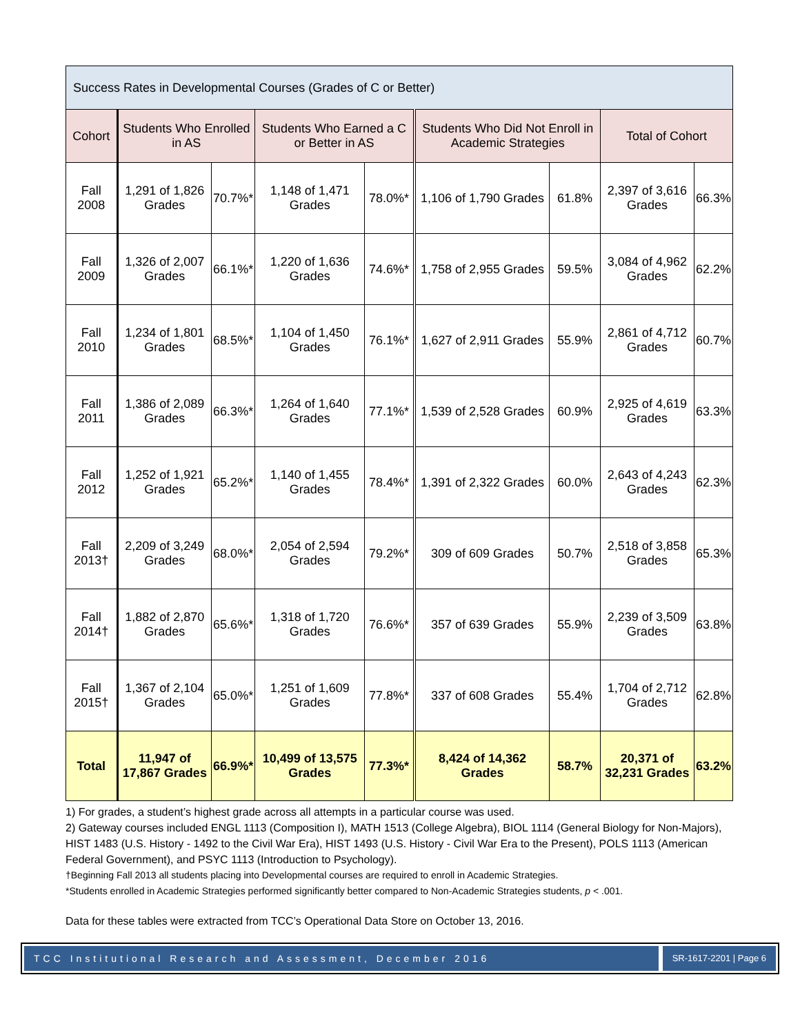| Success Rates in Developmental Courses (Grades of C or Better) | | | | | | | | |
| Cohort | Students Who Enrolled in AS | | Students Who Earned a C or Better in AS | | Students Who Did Not Enroll in Academic Strategies | | Total of Cohort | |
| Fall 2008 | 1,291 of 1,826 Grades | 70.7%* | 1,148 of 1,471 Grades | 78.0%* | 1,106 of 1,790 Grades | 61.8% | 2,397 of 3,616 Grades | 66.3% |
| Fall 2009 | 1,326 of 2,007 Grades | 66.1%* | 1,220 of 1,636 Grades | 74.6%* | 1,758 of 2,955 Grades | 59.5% | 3,084 of 4,962 Grades | 62.2% |
| Fall 2010 | 1,234 of 1,801 Grades | 68.5%* | 1,104 of 1,450 Grades | 76.1%* | 1,627 of 2,911 Grades | 55.9% | 2,861 of 4,712 Grades | 60.7% |
| Fall 2011 | 1,386 of 2,089 Grades | 66.3%* | 1,264 of 1,640 Grades | 77.1%* | 1,539 of 2,528 Grades | 60.9% | 2,925 of 4,619 Grades | 63.3% |
| Fall 2012 | 1,252 of 1,921 Grades | 65.2%* | 1,140 of 1,455 Grades | 78.4%* | 1,391 of 2,322 Grades | 60.0% | 2,643 of 4,243 Grades | 62.3% |
| Fall 2013† | 2,209 of 3,249 Grades | 68.0%* | 2,054 of 2,594 Grades | 79.2%* | 309 of 609 Grades | 50.7% | 2,518 of 3,858 Grades | 65.3% |
| Fall 2014† | 1,882 of 2,870 Grades | 65.6%* | 1,318 of 1,720 Grades | 76.6%* | 357 of 639 Grades | 55.9% | 2,239 of 3,509 Grades | 63.8% |
| Fall 2015† | 1,367 of 2,104 Grades | 65.0%* | 1,251 of 1,609 Grades | 77.8%* | 337 of 608 Grades | 55.4% | 1,704 of 2,712 Grades | 62.8% |
| Total | 11,947 of 17,867 Grades | 66.9%* | 10,499 of 13,575 Grades | 77.3%* | 8,424 of 14,362 Grades | 58.7% | 20,371 of 32,231 Grades | 63.2% |
1) For grades, a student’s highest grade across all attempts in a particular course was used.
2) Gateway courses included ENGL 1113 (Composition I), MATH 1513 (College Algebra), BIOL 1114 (General Biology for Non-Majors), HIST 1483 (U.S. History - 1492 to the Civil War Era), HIST 1493 (U.S. History - Civil War Era to the Present), POLS 1113 (American Federal Government), and PSYC 1113 (Introduction to Psychology).
†Beginning Fall 2013 all students placing into Developmental courses are required to enroll in Academic Strategies.
*Students enrolled in Academic Strategies performed significantly better compared to Non-Academic Strategies students, p < .001.
Data for these tables were extracted from TCC’s Operational Data Store on October 13, 2016.
TCC Institutional Research and Assessment, December 2016
SR-1617-2201 | Page 6